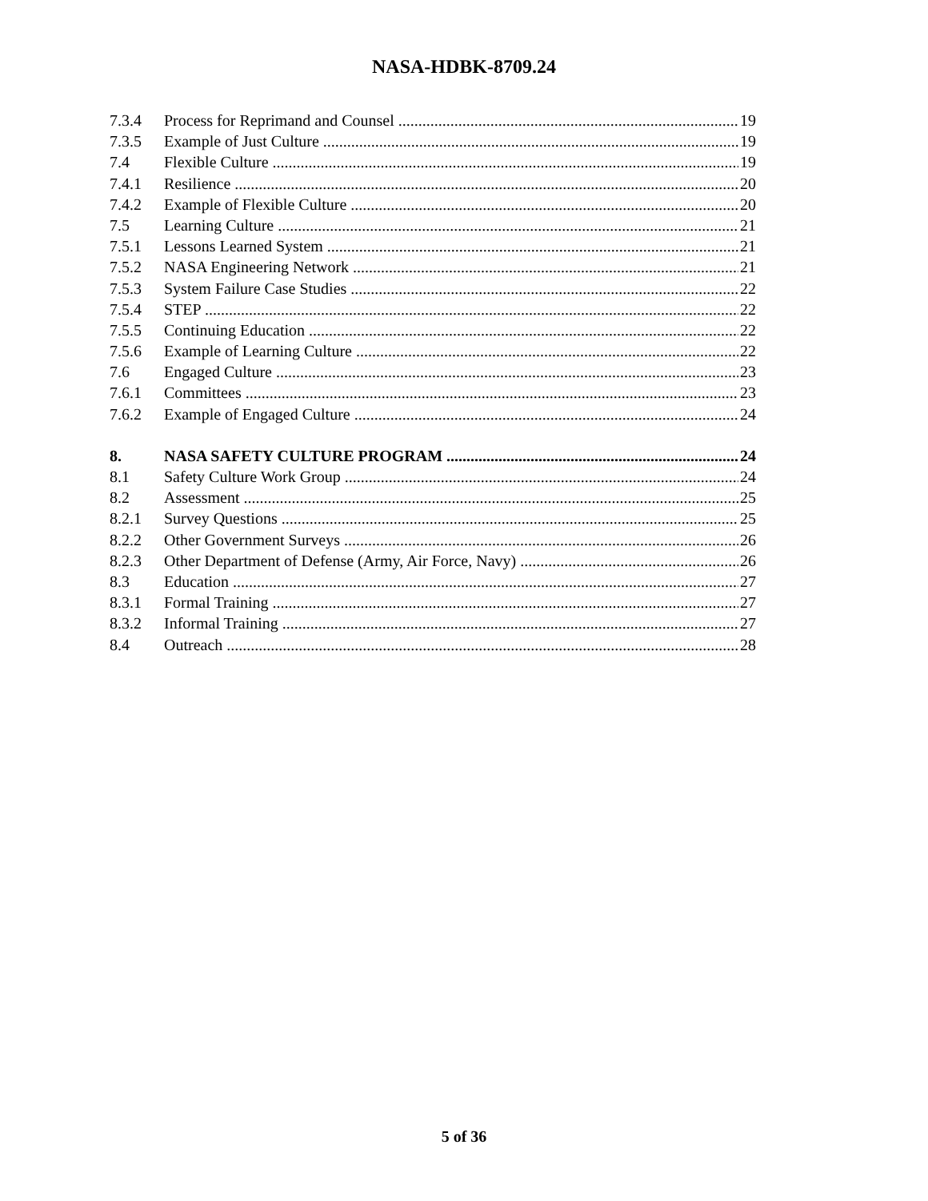NASA-HDBK-8709.24
7.3.4 Process for Reprimand and Counsel 19
7.3.5 Example of Just Culture 19
7.4 Flexible Culture 19
7.4.1 Resilience 20
7.4.2 Example of Flexible Culture 20
7.5 Learning Culture 21
7.5.1 Lessons Learned System 21
7.5.2 NASA Engineering Network 21
7.5.3 System Failure Case Studies 22
7.5.4 STEP 22
7.5.5 Continuing Education 22
7.5.6 Example of Learning Culture 22
7.6 Engaged Culture 23
7.6.1 Committees 23
7.6.2 Example of Engaged Culture 24
8. NASA SAFETY CULTURE PROGRAM 24
8.1 Safety Culture Work Group 24
8.2 Assessment 25
8.2.1 Survey Questions 25
8.2.2 Other Government Surveys 26
8.2.3 Other Department of Defense (Army, Air Force, Navy) 26
8.3 Education 27
8.3.1 Formal Training 27
8.3.2 Informal Training 27
8.4 Outreach 28
5 of 36